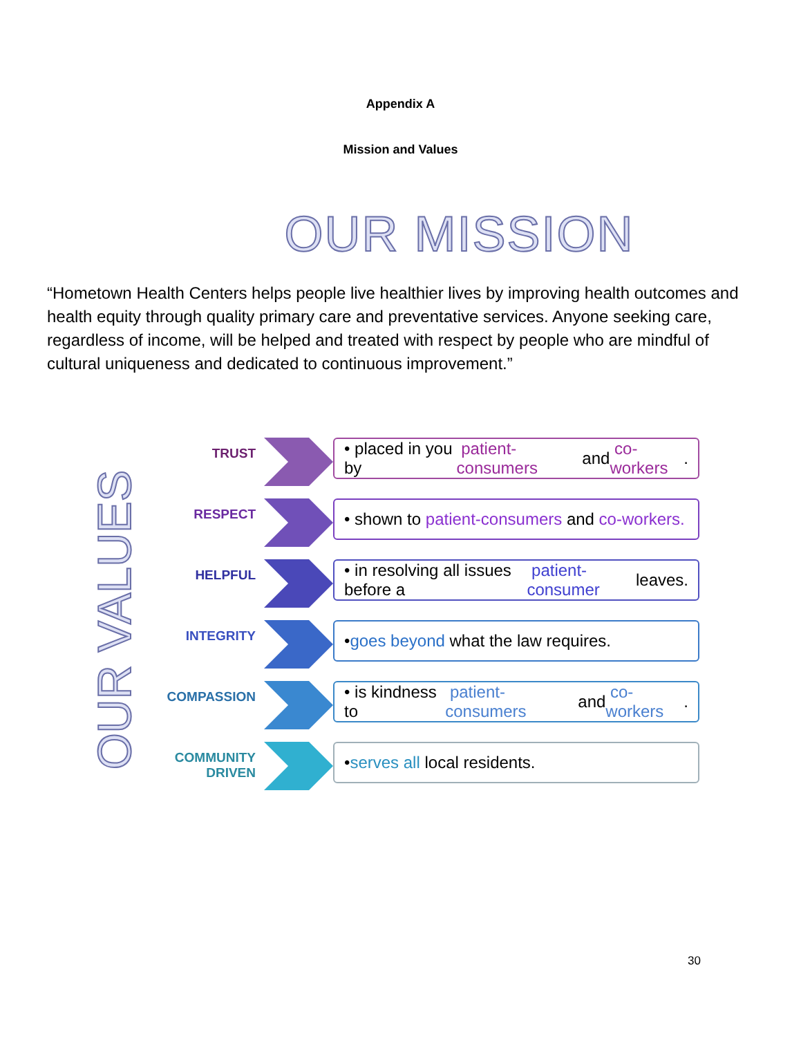Appendix A
Mission and Values
OUR MISSION
“Hometown Health Centers helps people live healthier lives by improving health outcomes and health equity through quality primary care and preventative services. Anyone seeking care, regardless of income, will be helped and treated with respect by people who are mindful of cultural uniqueness and dedicated to continuous improvement.”
OUR VALUES
TRUST
• placed in you by patient-consumers and co-workers.
RESPECT
• shown to patient-consumers and co-workers.
HELPFUL
• in resolving all issues before a patient-consumer leaves.
INTEGRITY
• goes beyond what the law requires.
COMPASSION
• is kindness to patient-consumers and co-workers.
COMMUNITY
DRIVEN
• serves all local residents.
30